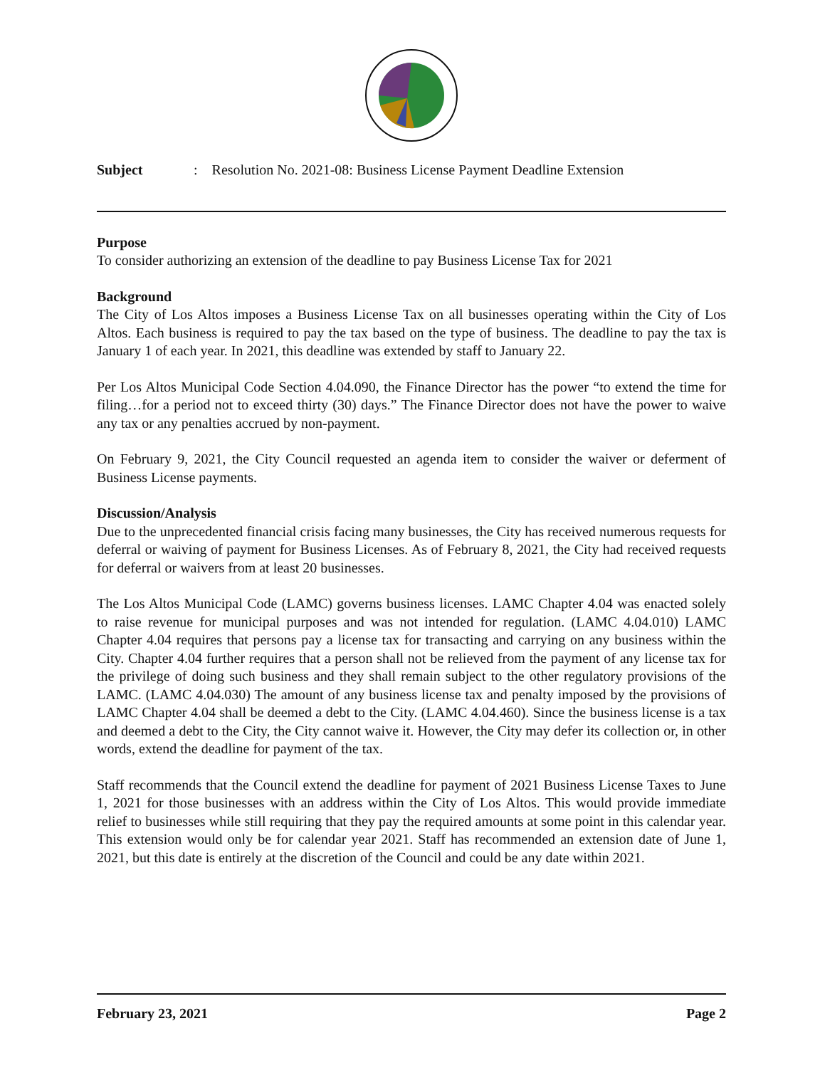Subject: Resolution No. 2021-08: Business License Payment Deadline Extension
Purpose
To consider authorizing an extension of the deadline to pay Business License Tax for 2021
Background
The City of Los Altos imposes a Business License Tax on all businesses operating within the City of Los Altos. Each business is required to pay the tax based on the type of business. The deadline to pay the tax is January 1 of each year. In 2021, this deadline was extended by staff to January 22.
Per Los Altos Municipal Code Section 4.04.090, the Finance Director has the power “to extend the time for filing…for a period not to exceed thirty (30) days.” The Finance Director does not have the power to waive any tax or any penalties accrued by non-payment.
On February 9, 2021, the City Council requested an agenda item to consider the waiver or deferment of Business License payments.
Discussion/Analysis
Due to the unprecedented financial crisis facing many businesses, the City has received numerous requests for deferral or waiving of payment for Business Licenses. As of February 8, 2021, the City had received requests for deferral or waivers from at least 20 businesses.
The Los Altos Municipal Code (LAMC) governs business licenses. LAMC Chapter 4.04 was enacted solely to raise revenue for municipal purposes and was not intended for regulation. (LAMC 4.04.010) LAMC Chapter 4.04 requires that persons pay a license tax for transacting and carrying on any business within the City. Chapter 4.04 further requires that a person shall not be relieved from the payment of any license tax for the privilege of doing such business and they shall remain subject to the other regulatory provisions of the LAMC. (LAMC 4.04.030) The amount of any business license tax and penalty imposed by the provisions of LAMC Chapter 4.04 shall be deemed a debt to the City. (LAMC 4.04.460). Since the business license is a tax and deemed a debt to the City, the City cannot waive it. However, the City may defer its collection or, in other words, extend the deadline for payment of the tax.
Staff recommends that the Council extend the deadline for payment of 2021 Business License Taxes to June 1, 2021 for those businesses with an address within the City of Los Altos. This would provide immediate relief to businesses while still requiring that they pay the required amounts at some point in this calendar year. This extension would only be for calendar year 2021. Staff has recommended an extension date of June 1, 2021, but this date is entirely at the discretion of the Council and could be any date within 2021.
February 23, 2021 Page 2